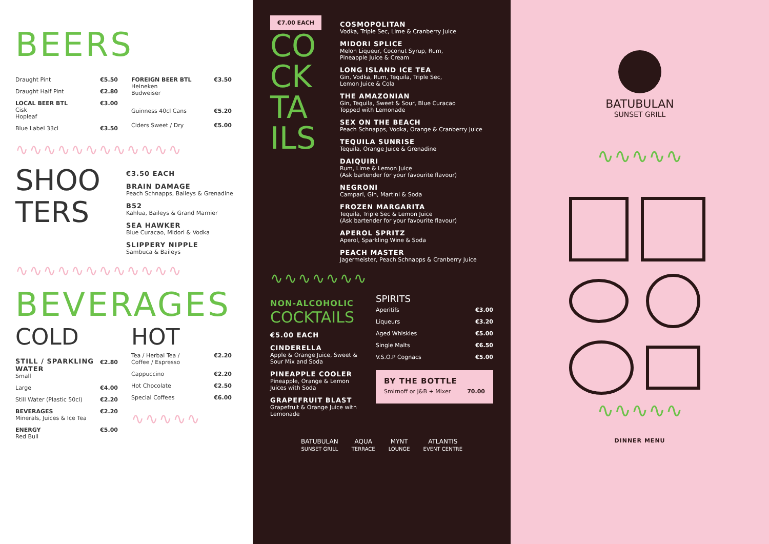BEERS
| Draught Pint | €5.50 |
| Draught Half Pint | €2.80 |
| LOCAL BEER BTL Cisk Hopleaf | €3.00 |
| Blue Label 33cl | €3.50 |
| FOREIGN BEER BTL Heineken Budweiser | €3.50 |
| Guinness 40cl Cans | €5.20 |
| Ciders Sweet / Dry | €5.00 |
∿∿∿∿∿∿∿∿∿∿∿∿
SHOO TERS
€3.50 EACH
BRAIN DAMAGE
Peach Schnapps, Baileys & Grenadine
B52
Kahlua, Baileys & Grand Marnier
SEA HAWKER
Blue Curacao, Midori & Vodka
SLIPPERY NIPPLE
Sambuca & Baileys
∿∿∿∿∿∿∿∿∿∿∿∿
BEVERAGES
COLD
| STILL / SPARKLING WATER Small | €2.80 |
| Large | €4.00 |
| Still Water (Plastic 50cl) | €2.20 |
| BEVERAGES Minerals, Juices & Ice Tea | €2.20 |
| ENERGY Red Bull | €5.00 |
HOT
| Tea / Herbal Tea / Coffee / Espresso | €2.20 |
| Cappuccino | €2.20 |
| Hot Chocolate | €2.50 |
| Special Coffees | €6.00 |
∿∿∿∿∿
€7.00 EACH
CO CK TA ILS
COSMOPOLITAN
Vodka, Triple Sec, Lime & Cranberry Juice
MIDORI SPLICE
Melon Liqueur, Coconut Syrup, Rum,
Pineapple Juice & Cream
LONG ISLAND ICE TEA
Gin, Vodka, Rum, Tequila, Triple Sec,
Lemon Juice & Cola
THE AMAZONIAN
Gin, Tequila, Sweet & Sour, Blue Curacao
Topped with Lemonade
SEX ON THE BEACH
Peach Schnapps, Vodka, Orange & Cranberry Juice
TEQUILA SUNRISE
Tequila, Orange Juice & Grenadine
DAIQUIRI
Rum, Lime & Lemon Juice
(Ask bartender for your favourite flavour)
NEGRONI
Campari, Gin, Martini & Soda
FROZEN MARGARITA
Tequila, Triple Sec & Lemon Juice
(Ask bartender for your favourite flavour)
APEROL SPRITZ
Aperol, Sparkling Wine & Soda
PEACH MASTER
Jagermeister, Peach Schnapps & Cranberry Juice
∿∿∿∿∿∿∿
NON-ALCOHOLIC
COCKTAILS
€5.00 EACH
CINDERELLA
Apple & Orange Juice, Sweet & Sour Mix and Soda
PINEAPPLE COOLER
Pineapple, Orange & Lemon Juices with Soda
GRAPEFRUIT BLAST
Grapefruit & Orange Juice with Lemonade
SPIRITS
| Aperitifs | €3.00 |
| Liqueurs | €3.20 |
| Aged Whiskies | €5.00 |
| Single Malts | €6.50 |
| V.S.O.P Cognacs | €5.00 |
BY THE BOTTLE
| Smirnoff or J&B + Mixer | 70.00 |
BATUBULAN
SUNSET GRILL
AQUA
TERRACE
MYNT
LOUNGE
ATLANTIS
EVENT CENTRE
BATUBULAN
SUNSET GRILL
∿∿∿∿∿
∿∿∿∿∿
DINNER MENU